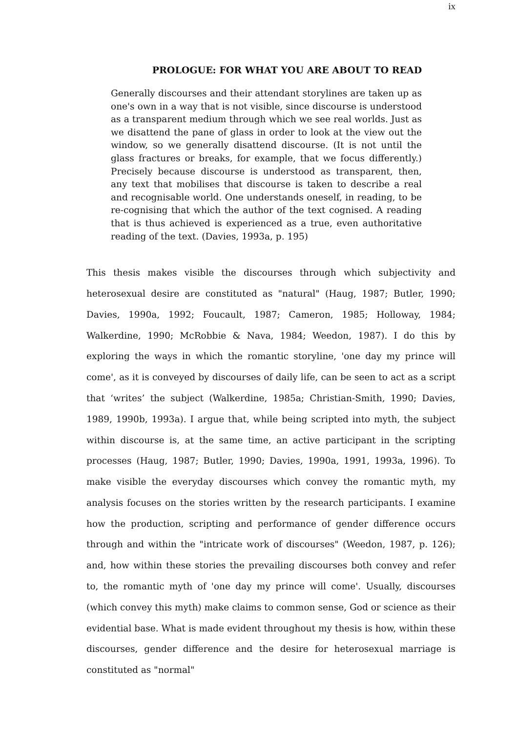ix
PROLOGUE: FOR WHAT YOU ARE ABOUT TO READ
Generally discourses and their attendant storylines are taken up as one's own in a way that is not visible, since discourse is understood as a transparent medium through which we see real worlds. Just as we disattend the pane of glass in order to look at the view out the window, so we generally disattend discourse. (It is not until the glass fractures or breaks, for example, that we focus differently.) Precisely because discourse is understood as transparent, then, any text that mobilises that discourse is taken to describe a real and recognisable world. One understands oneself, in reading, to be re-cognising that which the author of the text cognised. A reading that is thus achieved is experienced as a true, even authoritative reading of the text. (Davies, 1993a, p. 195)
This thesis makes visible the discourses through which subjectivity and heterosexual desire are constituted as "natural" (Haug, 1987; Butler, 1990; Davies, 1990a, 1992; Foucault, 1987; Cameron, 1985; Holloway, 1984; Walkerdine, 1990; McRobbie & Nava, 1984; Weedon, 1987). I do this by exploring the ways in which the romantic storyline, 'one day my prince will come', as it is conveyed by discourses of daily life, can be seen to act as a script that ‘writes’ the subject (Walkerdine, 1985a; Christian-Smith, 1990; Davies, 1989, 1990b, 1993a). I argue that, while being scripted into myth, the subject within discourse is, at the same time, an active participant in the scripting processes (Haug, 1987; Butler, 1990; Davies, 1990a, 1991, 1993a, 1996). To make visible the everyday discourses which convey the romantic myth, my analysis focuses on the stories written by the research participants. I examine how the production, scripting and performance of gender difference occurs through and within the "intricate work of discourses" (Weedon, 1987, p. 126); and, how within these stories the prevailing discourses both convey and refer to, the romantic myth of 'one day my prince will come'. Usually, discourses (which convey this myth) make claims to common sense, God or science as their evidential base. What is made evident throughout my thesis is how, within these discourses, gender difference and the desire for heterosexual marriage is constituted as "normal"